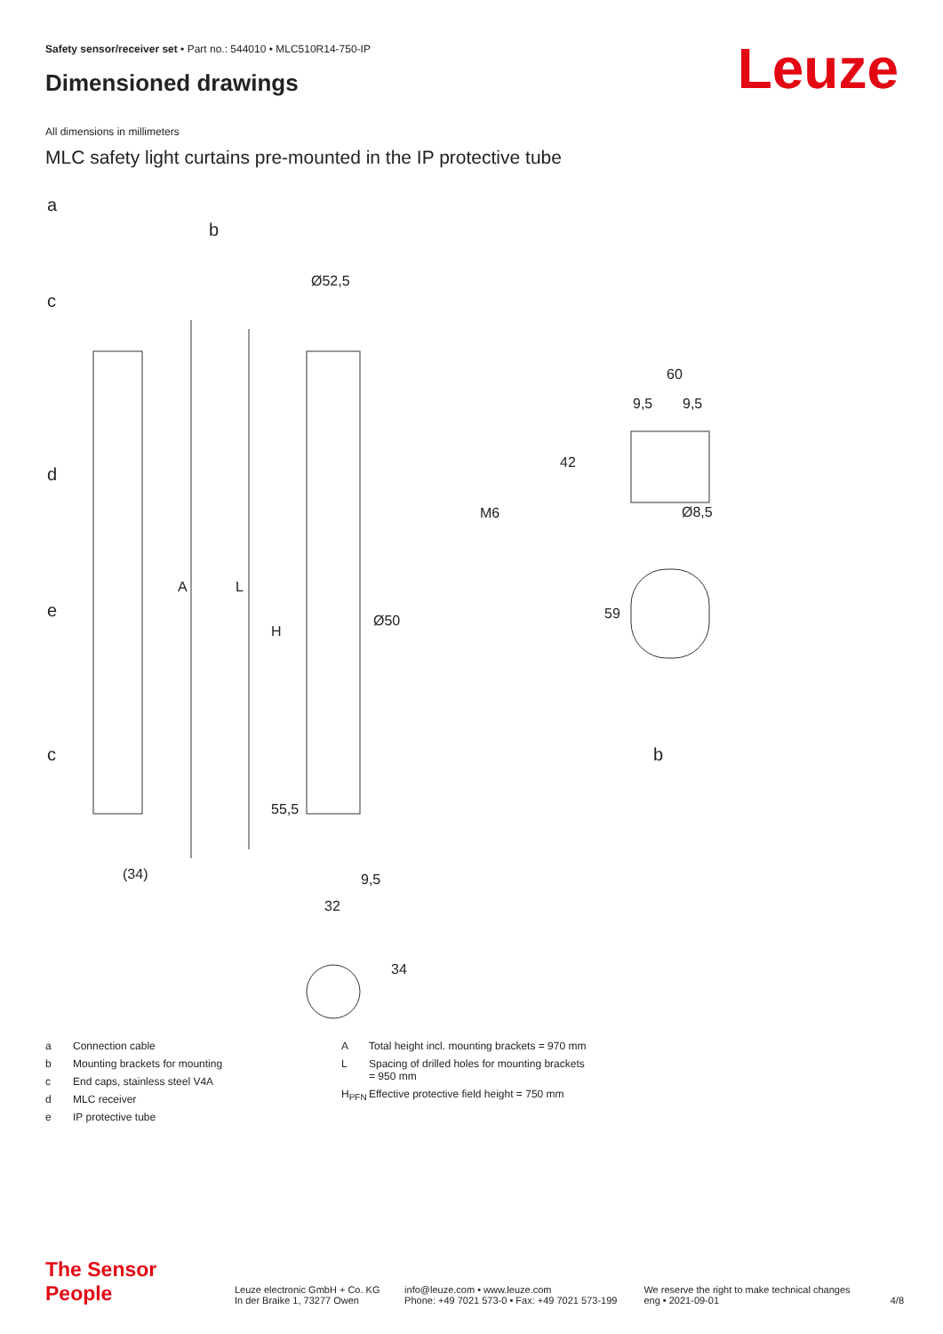Safety sensor/receiver set • Part no.: 544010 • MLC510R14-750-IP
Dimensioned drawings Leuze
All dimensions in millimeters
MLC safety light curtains pre-mounted in the IP protective tube
a
b
c
d
e
c
b
Ø52,5
60
Ø50
M6
Ø8,5
(34)
32
9,5
A
L
H
55,5
42
59
34
9,5
9,5
| a | Connection cable |
| b | Mounting brackets for mounting |
| c | End caps, stainless steel V4A |
| d | MLC receiver |
| e | IP protective tube |
| A | Total height incl. mounting brackets = 970 mm |
| L | Spacing of drilled holes for mounting brackets = 950 mm |
| H<sub>PFN</sub> | Effective protective field height = 750 mm |
The Sensor People
Leuze electronic GmbH + Co. KG
In der Braike 1, 73277 Owen
info@leuze.com • www.leuze.com
Phone: +49 7021 573-0 • Fax: +49 7021 573-199
We reserve the right to make technical changes
eng • 2021-09-01
4/8